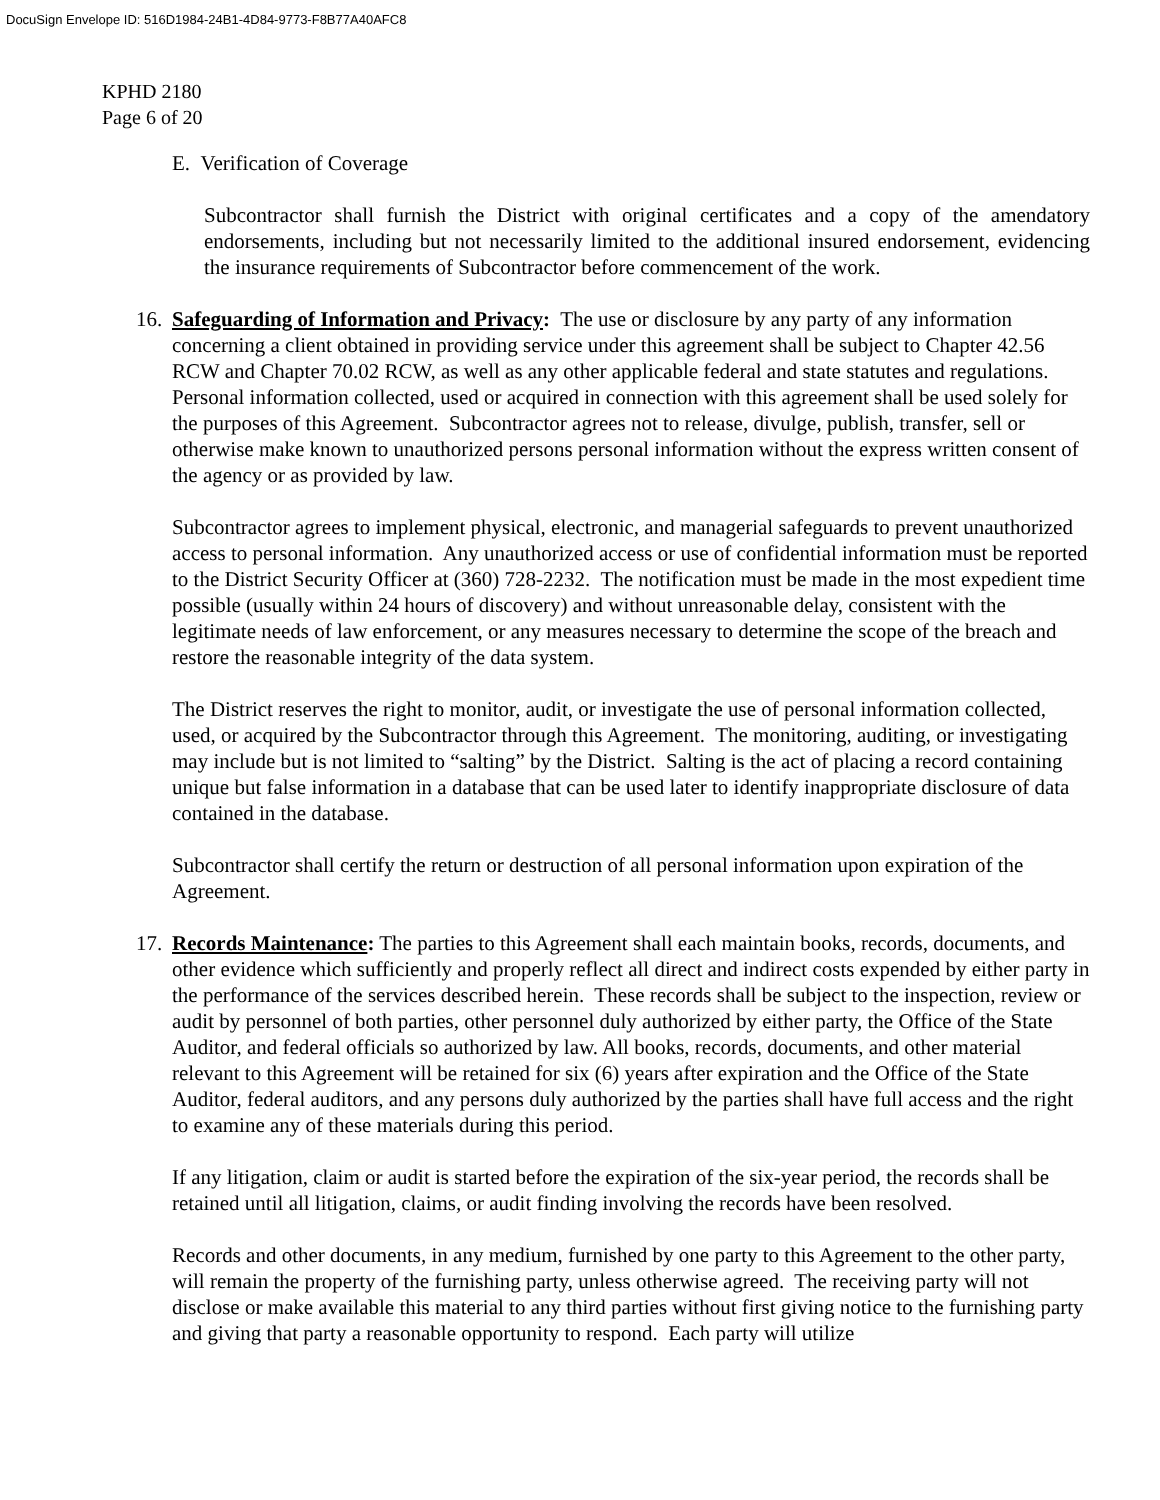DocuSign Envelope ID: 516D1984-24B1-4D84-9773-F8B77A40AFC8
KPHD 2180
Page 6 of 20
E. Verification of Coverage
Subcontractor shall furnish the District with original certificates and a copy of the amendatory endorsements, including but not necessarily limited to the additional insured endorsement, evidencing the insurance requirements of Subcontractor before commencement of the work.
16.
Safeguarding of Information and Privacy: The use or disclosure by any party of any information concerning a client obtained in providing service under this agreement shall be subject to Chapter 42.56 RCW and Chapter 70.02 RCW, as well as any other applicable federal and state statutes and regulations. Personal information collected, used or acquired in connection with this agreement shall be used solely for the purposes of this Agreement. Subcontractor agrees not to release, divulge, publish, transfer, sell or otherwise make known to unauthorized persons personal information without the express written consent of the agency or as provided by law.
Subcontractor agrees to implement physical, electronic, and managerial safeguards to prevent unauthorized access to personal information. Any unauthorized access or use of confidential information must be reported to the District Security Officer at (360) 728-2232. The notification must be made in the most expedient time possible (usually within 24 hours of discovery) and without unreasonable delay, consistent with the legitimate needs of law enforcement, or any measures necessary to determine the scope of the breach and restore the reasonable integrity of the data system.
The District reserves the right to monitor, audit, or investigate the use of personal information collected, used, or acquired by the Subcontractor through this Agreement. The monitoring, auditing, or investigating may include but is not limited to “salting” by the District. Salting is the act of placing a record containing unique but false information in a database that can be used later to identify inappropriate disclosure of data contained in the database.
Subcontractor shall certify the return or destruction of all personal information upon expiration of the Agreement.
17.
Records Maintenance: The parties to this Agreement shall each maintain books, records, documents, and other evidence which sufficiently and properly reflect all direct and indirect costs expended by either party in the performance of the services described herein. These records shall be subject to the inspection, review or audit by personnel of both parties, other personnel duly authorized by either party, the Office of the State Auditor, and federal officials so authorized by law. All books, records, documents, and other material relevant to this Agreement will be retained for six (6) years after expiration and the Office of the State Auditor, federal auditors, and any persons duly authorized by the parties shall have full access and the right to examine any of these materials during this period.
If any litigation, claim or audit is started before the expiration of the six-year period, the records shall be retained until all litigation, claims, or audit finding involving the records have been resolved.
Records and other documents, in any medium, furnished by one party to this Agreement to the other party, will remain the property of the furnishing party, unless otherwise agreed. The receiving party will not disclose or make available this material to any third parties without first giving notice to the furnishing party and giving that party a reasonable opportunity to respond. Each party will utilize